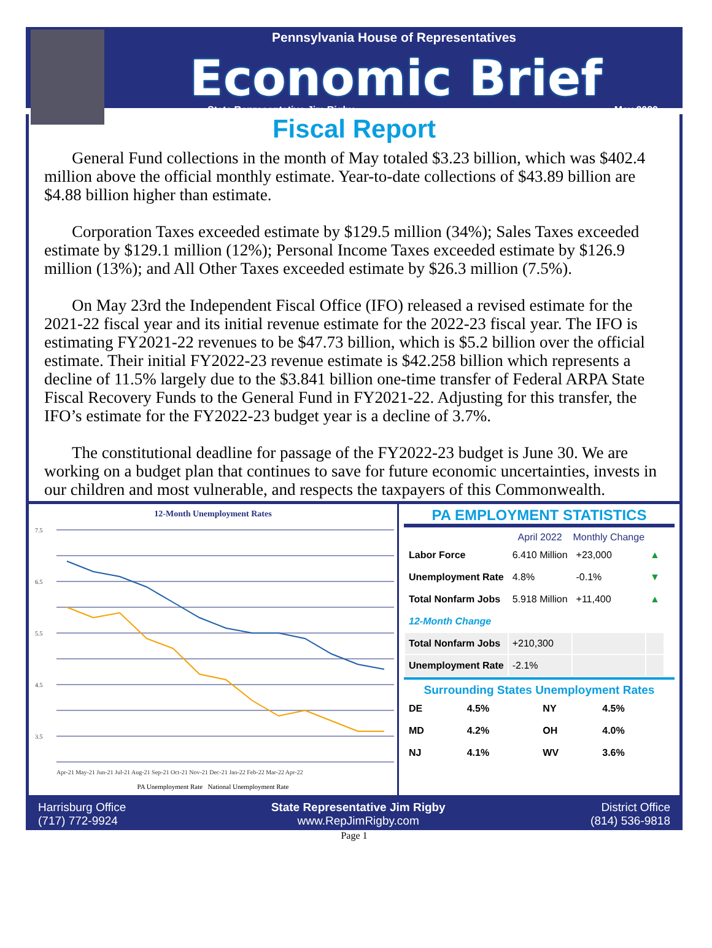Pennsylvania House of Representatives
Economic Brief
State Representative Jim Rigby May 2022
Fiscal Report
General Fund collections in the month of May totaled $3.23 billion, which was $402.4 million above the official monthly estimate. Year-to-date collections of $43.89 billion are $4.88 billion higher than estimate.
Corporation Taxes exceeded estimate by $129.5 million (34%); Sales Taxes exceeded estimate by $129.1 million (12%); Personal Income Taxes exceeded estimate by $126.9 million (13%); and All Other Taxes exceeded estimate by $26.3 million (7.5%).
On May 23rd the Independent Fiscal Office (IFO) released a revised estimate for the 2021-22 fiscal year and its initial revenue estimate for the 2022-23 fiscal year. The IFO is estimating FY2021-22 revenues to be $47.73 billion, which is $5.2 billion over the official estimate. Their initial FY2022-23 revenue estimate is $42.258 billion which represents a decline of 11.5% largely due to the $3.841 billion one-time transfer of Federal ARPA State Fiscal Recovery Funds to the General Fund in FY2021-22. Adjusting for this transfer, the IFO’s estimate for the FY2022-23 budget year is a decline of 3.7%.
The constitutional deadline for passage of the FY2022-23 budget is June 30. We are working on a budget plan that continues to save for future economic uncertainties, invests in our children and most vulnerable, and respects the taxpayers of this Commonwealth.
12-Month Unemployment Rates
7.5
6.5
5.5
4.5
3.5
Apr-21 May-21 Jun-21 Jul-21 Aug-21 Sep-21 Oct-21 Nov-21 Dec-21 Jan-22 Feb-22 Mar-22 Apr-22
PA Unemployment Rate National Unemployment Rate
PA EMPLOYMENT STATISTICS
| | April 2022 | Monthly Change | |
| --- | --- | --- | --- |
| Labor Force | 6.410 Million | +23,000 | ▲ |
| Unemployment Rate | 4.8% | -0.1% | ▼ |
| Total Nonfarm Jobs | 5.918 Million | +11,400 | ▲ |
| 12-Month Change | | | |
| Total Nonfarm Jobs | +210,300 | | |
| Unemployment Rate | -2.1% | | |
Surrounding States Unemployment Rates
| DE | 4.5% | NY | 4.5% |
| MD | 4.2% | OH | 4.0% |
| NJ | 4.1% | WV | 3.6% |
Harrisburg Office
(717) 772-9924
State Representative Jim Rigby
www.RepJimRigby.com
District Office
(814) 536-9818
Page 1